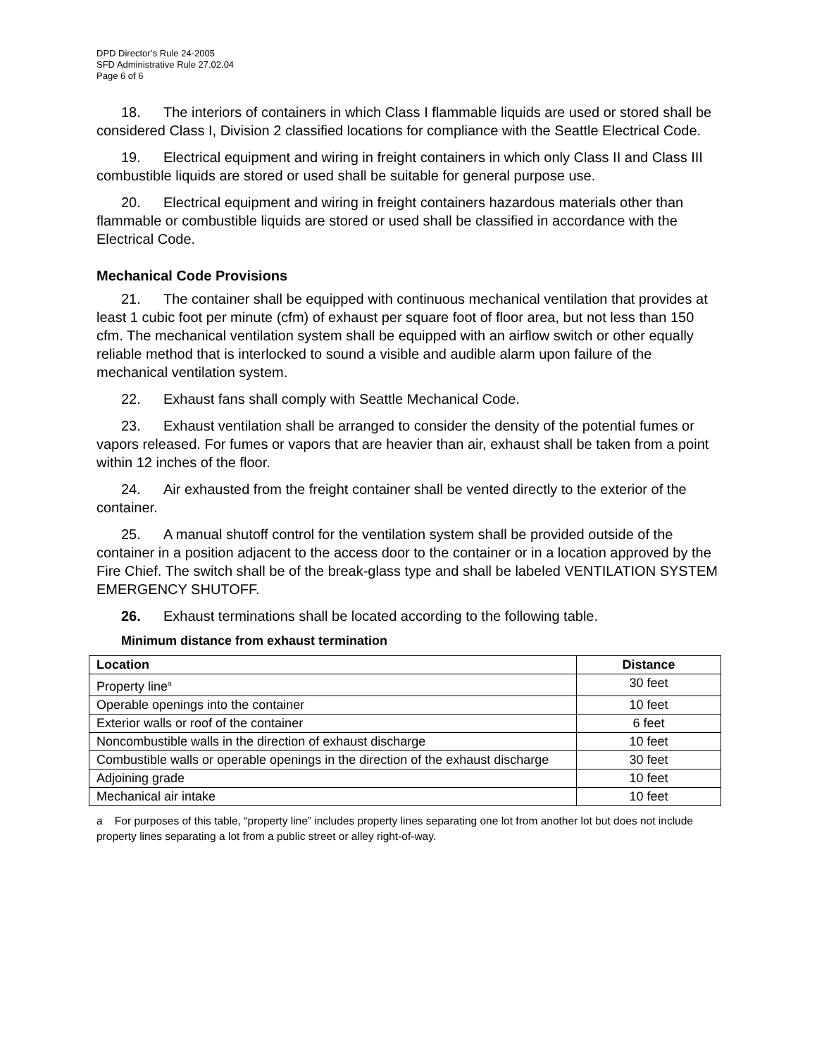DPD Director’s Rule 24-2005
SFD Administrative Rule 27.02.04
Page 6 of 6
18. The interiors of containers in which Class I flammable liquids are used or stored shall be considered Class I, Division 2 classified locations for compliance with the Seattle Electrical Code.
19. Electrical equipment and wiring in freight containers in which only Class II and Class III combustible liquids are stored or used shall be suitable for general purpose use.
20. Electrical equipment and wiring in freight containers hazardous materials other than flammable or combustible liquids are stored or used shall be classified in accordance with the Electrical Code.
Mechanical Code Provisions
21. The container shall be equipped with continuous mechanical ventilation that provides at least 1 cubic foot per minute (cfm) of exhaust per square foot of floor area, but not less than 150 cfm. The mechanical ventilation system shall be equipped with an airflow switch or other equally reliable method that is interlocked to sound a visible and audible alarm upon failure of the mechanical ventilation system.
22. Exhaust fans shall comply with Seattle Mechanical Code.
23. Exhaust ventilation shall be arranged to consider the density of the potential fumes or vapors released. For fumes or vapors that are heavier than air, exhaust shall be taken from a point within 12 inches of the floor.
24. Air exhausted from the freight container shall be vented directly to the exterior of the container.
25. A manual shutoff control for the ventilation system shall be provided outside of the container in a position adjacent to the access door to the container or in a location approved by the Fire Chief. The switch shall be of the break-glass type and shall be labeled VENTILATION SYSTEM EMERGENCY SHUTOFF.
26. Exhaust terminations shall be located according to the following table.
Minimum distance from exhaust termination
| Location | Distance |
| --- | --- |
| Property line<sup>a</sup> | 30 feet |
| Operable openings into the container | 10 feet |
| Exterior walls or roof of the container | 6 feet |
| Noncombustible walls in the direction of exhaust discharge | 10 feet |
| Combustible walls or operable openings in the direction of the exhaust discharge | 30 feet |
| Adjoining grade | 10 feet |
| Mechanical air intake | 10 feet |
a For purposes of this table, “property line” includes property lines separating one lot from another lot but does not include property lines separating a lot from a public street or alley right-of-way.